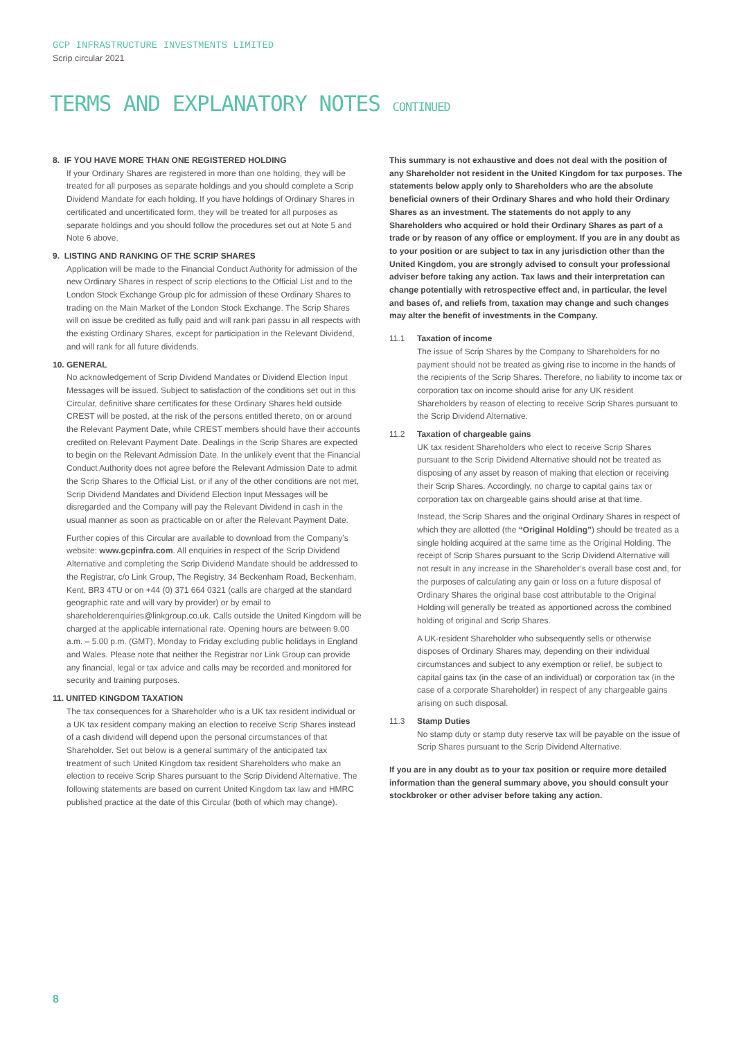GCP INFRASTRUCTURE INVESTMENTS LIMITED
Scrip circular 2021
TERMS AND EXPLANATORY NOTES CONTINUED
8. IF YOU HAVE MORE THAN ONE REGISTERED HOLDING
If your Ordinary Shares are registered in more than one holding, they will be treated for all purposes as separate holdings and you should complete a Scrip Dividend Mandate for each holding. If you have holdings of Ordinary Shares in certificated and uncertificated form, they will be treated for all purposes as separate holdings and you should follow the procedures set out at Note 5 and Note 6 above.
9. LISTING AND RANKING OF THE SCRIP SHARES
Application will be made to the Financial Conduct Authority for admission of the new Ordinary Shares in respect of scrip elections to the Official List and to the London Stock Exchange Group plc for admission of these Ordinary Shares to trading on the Main Market of the London Stock Exchange. The Scrip Shares will on issue be credited as fully paid and will rank pari passu in all respects with the existing Ordinary Shares, except for participation in the Relevant Dividend, and will rank for all future dividends.
10. GENERAL
No acknowledgement of Scrip Dividend Mandates or Dividend Election Input Messages will be issued. Subject to satisfaction of the conditions set out in this Circular, definitive share certificates for these Ordinary Shares held outside CREST will be posted, at the risk of the persons entitled thereto, on or around the Relevant Payment Date, while CREST members should have their accounts credited on Relevant Payment Date. Dealings in the Scrip Shares are expected to begin on the Relevant Admission Date. In the unlikely event that the Financial Conduct Authority does not agree before the Relevant Admission Date to admit the Scrip Shares to the Official List, or if any of the other conditions are not met, Scrip Dividend Mandates and Dividend Election Input Messages will be disregarded and the Company will pay the Relevant Dividend in cash in the usual manner as soon as practicable on or after the Relevant Payment Date.
Further copies of this Circular are available to download from the Company’s website: www.gcpinfra.com. All enquiries in respect of the Scrip Dividend Alternative and completing the Scrip Dividend Mandate should be addressed to the Registrar, c/o Link Group, The Registry, 34 Beckenham Road, Beckenham, Kent, BR3 4TU or on +44 (0) 371 664 0321 (calls are charged at the standard geographic rate and will vary by provider) or by email to shareholderenquiries@linkgroup.co.uk. Calls outside the United Kingdom will be charged at the applicable international rate. Opening hours are between 9.00 a.m. – 5.00 p.m. (GMT), Monday to Friday excluding public holidays in England and Wales. Please note that neither the Registrar nor Link Group can provide any financial, legal or tax advice and calls may be recorded and monitored for security and training purposes.
11. UNITED KINGDOM TAXATION
The tax consequences for a Shareholder who is a UK tax resident individual or a UK tax resident company making an election to receive Scrip Shares instead of a cash dividend will depend upon the personal circumstances of that Shareholder. Set out below is a general summary of the anticipated tax treatment of such United Kingdom tax resident Shareholders who make an election to receive Scrip Shares pursuant to the Scrip Dividend Alternative. The following statements are based on current United Kingdom tax law and HMRC published practice at the date of this Circular (both of which may change).
This summary is not exhaustive and does not deal with the position of any Shareholder not resident in the United Kingdom for tax purposes. The statements below apply only to Shareholders who are the absolute beneficial owners of their Ordinary Shares and who hold their Ordinary Shares as an investment. The statements do not apply to any Shareholders who acquired or hold their Ordinary Shares as part of a trade or by reason of any office or employment. If you are in any doubt as to your position or are subject to tax in any jurisdiction other than the United Kingdom, you are strongly advised to consult your professional adviser before taking any action. Tax laws and their interpretation can change potentially with retrospective effect and, in particular, the level and bases of, and reliefs from, taxation may change and such changes may alter the benefit of investments in the Company.
11.1 Taxation of income
The issue of Scrip Shares by the Company to Shareholders for no payment should not be treated as giving rise to income in the hands of the recipients of the Scrip Shares. Therefore, no liability to income tax or corporation tax on income should arise for any UK resident Shareholders by reason of electing to receive Scrip Shares pursuant to the Scrip Dividend Alternative.
11.2 Taxation of chargeable gains
UK tax resident Shareholders who elect to receive Scrip Shares pursuant to the Scrip Dividend Alternative should not be treated as disposing of any asset by reason of making that election or receiving their Scrip Shares. Accordingly, no charge to capital gains tax or corporation tax on chargeable gains should arise at that time.
Instead, the Scrip Shares and the original Ordinary Shares in respect of which they are allotted (the “Original Holding”) should be treated as a single holding acquired at the same time as the Original Holding. The receipt of Scrip Shares pursuant to the Scrip Dividend Alternative will not result in any increase in the Shareholder’s overall base cost and, for the purposes of calculating any gain or loss on a future disposal of Ordinary Shares the original base cost attributable to the Original Holding will generally be treated as apportioned across the combined holding of original and Scrip Shares.
A UK-resident Shareholder who subsequently sells or otherwise disposes of Ordinary Shares may, depending on their individual circumstances and subject to any exemption or relief, be subject to capital gains tax (in the case of an individual) or corporation tax (in the case of a corporate Shareholder) in respect of any chargeable gains arising on such disposal.
11.3 Stamp Duties
No stamp duty or stamp duty reserve tax will be payable on the issue of Scrip Shares pursuant to the Scrip Dividend Alternative.
If you are in any doubt as to your tax position or require more detailed information than the general summary above, you should consult your stockbroker or other adviser before taking any action.
8